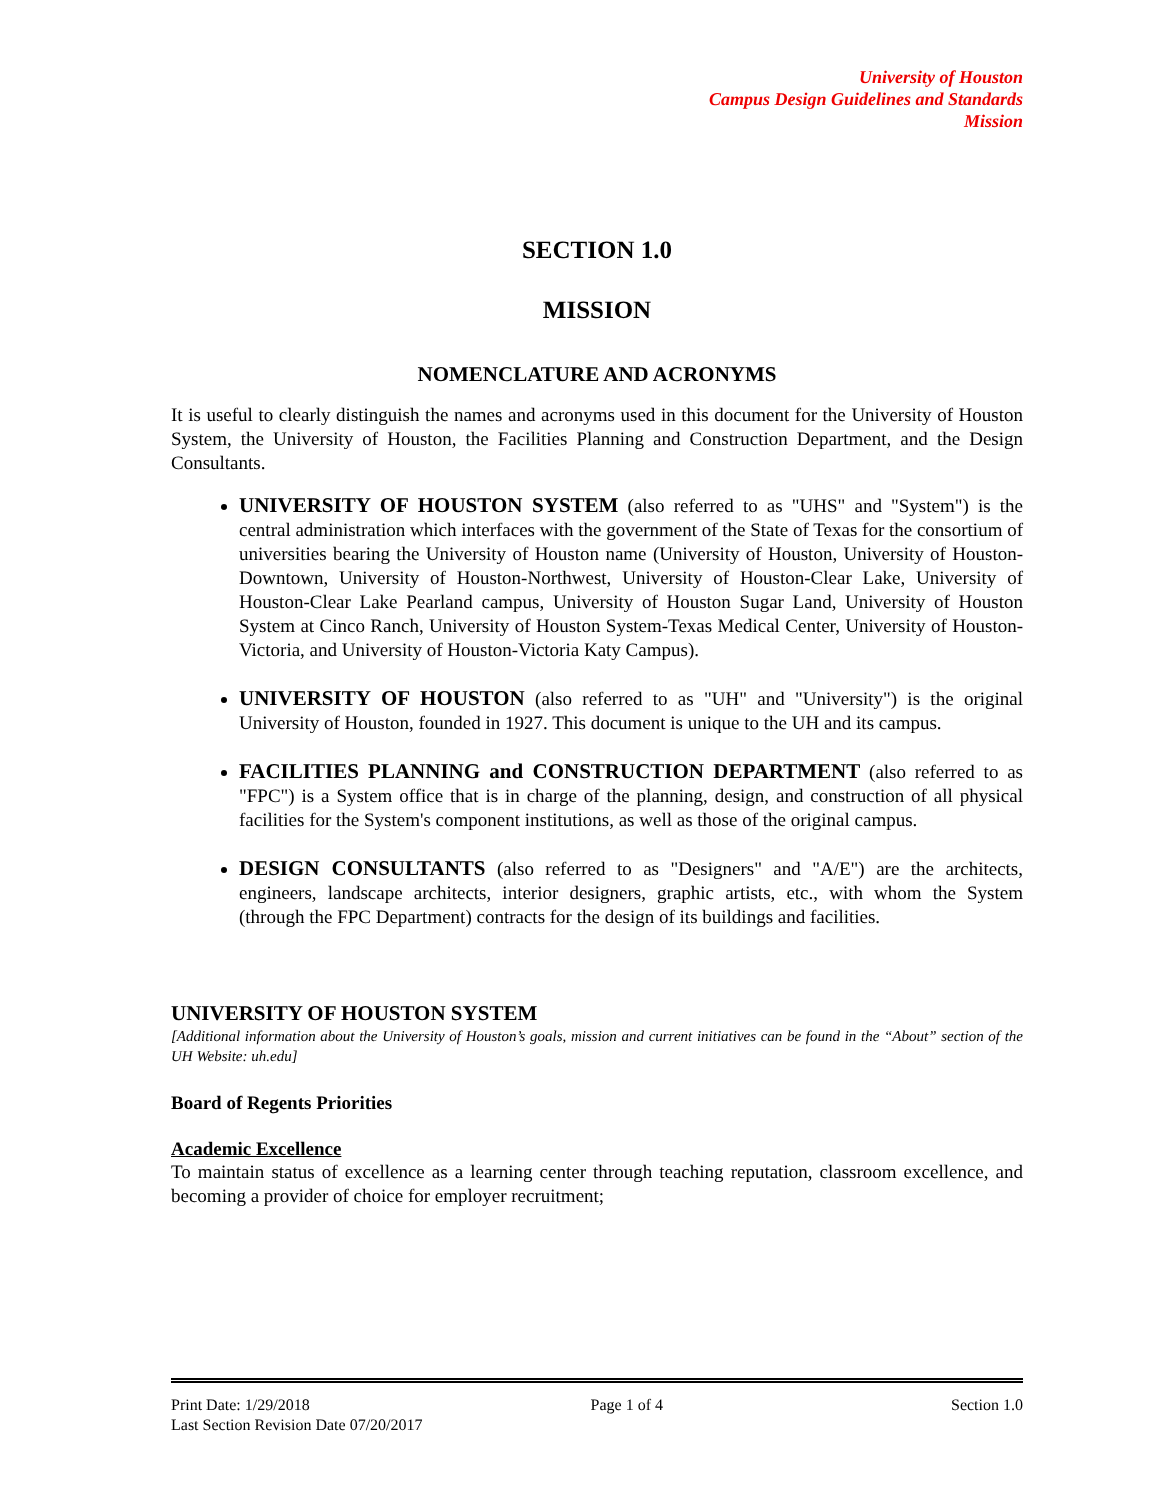University of Houston
Campus Design Guidelines and Standards
Mission
SECTION 1.0
MISSION
NOMENCLATURE AND ACRONYMS
It is useful to clearly distinguish the names and acronyms used in this document for the University of Houston System, the University of Houston, the Facilities Planning and Construction Department, and the Design Consultants.
UNIVERSITY OF HOUSTON SYSTEM (also referred to as "UHS" and "System") is the central administration which interfaces with the government of the State of Texas for the consortium of universities bearing the University of Houston name (University of Houston, University of Houston-Downtown, University of Houston-Northwest, University of Houston-Clear Lake, University of Houston-Clear Lake Pearland campus, University of Houston Sugar Land, University of Houston System at Cinco Ranch, University of Houston System-Texas Medical Center, University of Houston-Victoria, and University of Houston-Victoria Katy Campus).
UNIVERSITY OF HOUSTON (also referred to as "UH" and "University") is the original University of Houston, founded in 1927. This document is unique to the UH and its campus.
FACILITIES PLANNING and CONSTRUCTION DEPARTMENT (also referred to as "FPC") is a System office that is in charge of the planning, design, and construction of all physical facilities for the System's component institutions, as well as those of the original campus.
DESIGN CONSULTANTS (also referred to as "Designers" and "A/E") are the architects, engineers, landscape architects, interior designers, graphic artists, etc., with whom the System (through the FPC Department) contracts for the design of its buildings and facilities.
UNIVERSITY OF HOUSTON SYSTEM
[Additional information about the University of Houston’s goals, mission and current initiatives can be found in the “About” section of the UH Website: uh.edu]
Board of Regents Priorities
Academic Excellence
To maintain status of excellence as a learning center through teaching reputation, classroom excellence, and becoming a provider of choice for employer recruitment;
Print Date: 1/29/2018
Last Section Revision Date 07/20/2017
Page 1 of 4 Section 1.0